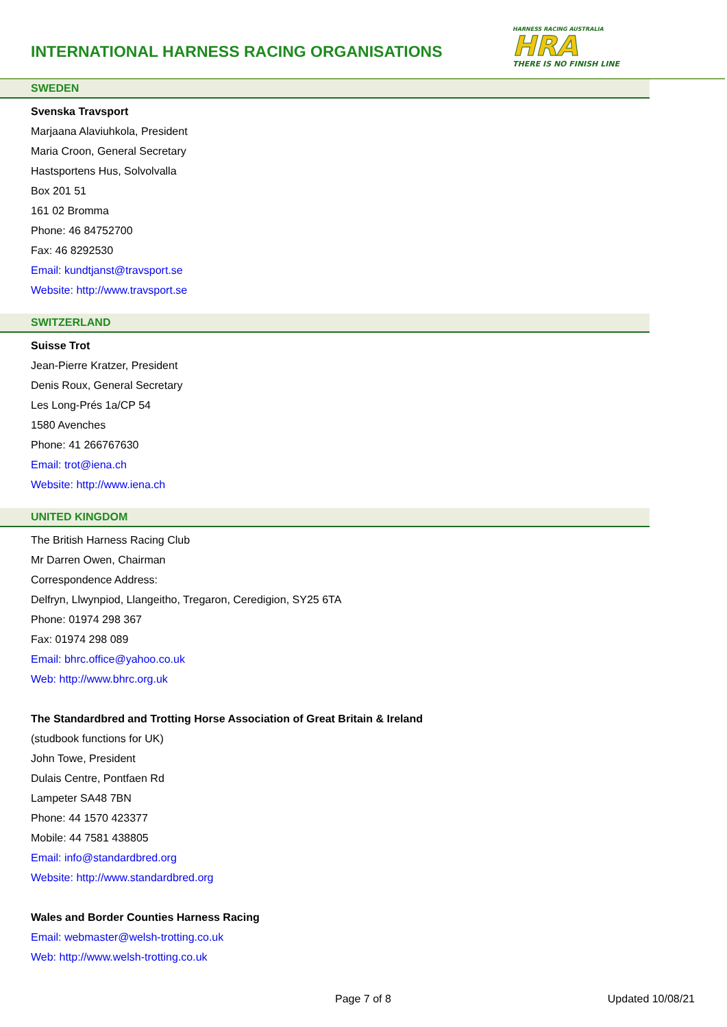INTERNATIONAL HARNESS RACING ORGANISATIONS
HARNESS RACING AUSTRALIA
HRA
THERE IS NO FINISH LINE
SWEDEN
Svenska Travsport
Marjaana Alaviuhkola, President
Maria Croon, General Secretary
Hastsportens Hus, Solvolvalla
Box 201 51
161 02 Bromma
Phone: 46 84752700
Fax: 46 8292530
Email: kundtjanst@travsport.se
Website: http://www.travsport.se
SWITZERLAND
Suisse Trot
Jean-Pierre Kratzer, President
Denis Roux, General Secretary
Les Long-Prés 1a/CP 54
1580 Avenches
Phone: 41 266767630
Email: trot@iena.ch
Website: http://www.iena.ch
UNITED KINGDOM
The British Harness Racing Club
Mr Darren Owen, Chairman
Correspondence Address:
Delfryn, Llwynpiod, Llangeitho, Tregaron, Ceredigion, SY25 6TA
Phone: 01974 298 367
Fax: 01974 298 089
Email: bhrc.office@yahoo.co.uk
Web: http://www.bhrc.org.uk
The Standardbred and Trotting Horse Association of Great Britain & Ireland
(studbook functions for UK)
John Towe, President
Dulais Centre, Pontfaen Rd
Lampeter SA48 7BN
Phone: 44 1570 423377
Mobile: 44 7581 438805
Email: info@standardbred.org
Website: http://www.standardbred.org
Wales and Border Counties Harness Racing
Email: webmaster@welsh-trotting.co.uk
Web: http://www.welsh-trotting.co.uk
Page 7 of 8 Updated 10/08/21